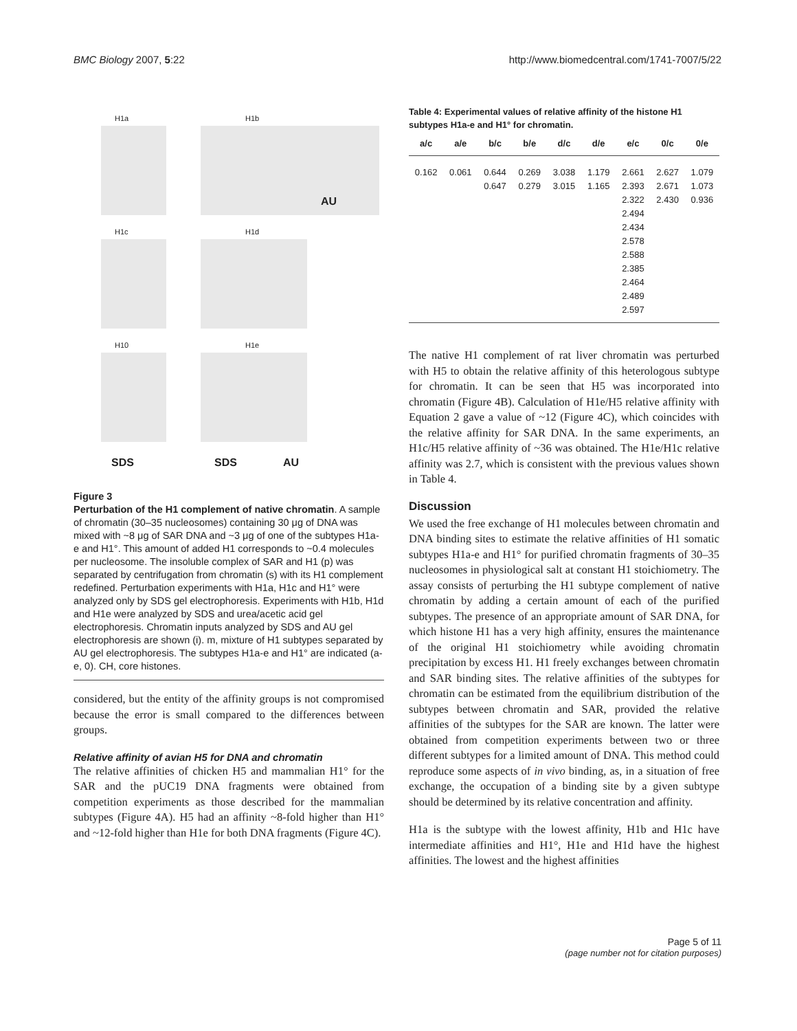BMC Biology 2007, 5:22 http://www.biomedcentral.com/1741-7007/5/22
H1a H1b
AU
H1c H1d
H10 H1e
SDS SDS AU
Figure 3
Perturbation of the H1 complement of native chromatin. A sample of chromatin (30–35 nucleosomes) containing 30 μg of DNA was mixed with ~8 μg of SAR DNA and ~3 μg of one of the subtypes H1a-e and H1°. This amount of added H1 corresponds to ~0.4 molecules per nucleosome. The insoluble complex of SAR and H1 (p) was separated by centrifugation from chromatin (s) with its H1 complement redefined. Perturbation experiments with H1a, H1c and H1° were analyzed only by SDS gel electrophoresis. Experiments with H1b, H1d and H1e were analyzed by SDS and urea/acetic acid gel electrophoresis. Chromatin inputs analyzed by SDS and AU gel electrophoresis are shown (i). m, mixture of H1 subtypes separated by AU gel electrophoresis. The subtypes H1a-e and H1° are indicated (a-e, 0). CH, core histones.
considered, but the entity of the affinity groups is not compromised because the error is small compared to the differences between groups.
Relative affinity of avian H5 for DNA and chromatin
The relative affinities of chicken H5 and mammalian H1° for the SAR and the pUC19 DNA fragments were obtained from competition experiments as those described for the mammalian subtypes (Figure 4A). H5 had an affinity ~8-fold higher than H1° and ~12-fold higher than H1e for both DNA fragments (Figure 4C).
Table 4: Experimental values of relative affinity of the histone H1 subtypes H1a-e and H1° for chromatin.
| a/c | a/e | b/c | b/e | d/c | d/e | e/c | 0/c | 0/e |
| --- | --- | --- | --- | --- | --- | --- | --- | --- |
| 0.162 | 0.061 | 0.644 0.647 | 0.269 0.279 | 3.038 3.015 | 1.179 1.165 | 2.661 2.393 2.322 2.494 2.434 2.578 2.588 2.385 2.464 2.489 2.597 | 2.627 2.671 2.430 | 1.079 1.073 0.936 |
The native H1 complement of rat liver chromatin was perturbed with H5 to obtain the relative affinity of this heterologous subtype for chromatin. It can be seen that H5 was incorporated into chromatin (Figure 4B). Calculation of H1e/H5 relative affinity with Equation 2 gave a value of ~12 (Figure 4C), which coincides with the relative affinity for SAR DNA. In the same experiments, an H1c/H5 relative affinity of ~36 was obtained. The H1e/H1c relative affinity was 2.7, which is consistent with the previous values shown in Table 4.
Discussion
We used the free exchange of H1 molecules between chromatin and DNA binding sites to estimate the relative affinities of H1 somatic subtypes H1a-e and H1° for purified chromatin fragments of 30–35 nucleosomes in physiological salt at constant H1 stoichiometry. The assay consists of perturbing the H1 subtype complement of native chromatin by adding a certain amount of each of the purified subtypes. The presence of an appropriate amount of SAR DNA, for which histone H1 has a very high affinity, ensures the maintenance of the original H1 stoichiometry while avoiding chromatin precipitation by excess H1. H1 freely exchanges between chromatin and SAR binding sites. The relative affinities of the subtypes for chromatin can be estimated from the equilibrium distribution of the subtypes between chromatin and SAR, provided the relative affinities of the subtypes for the SAR are known. The latter were obtained from competition experiments between two or three different subtypes for a limited amount of DNA. This method could reproduce some aspects of in vivo binding, as, in a situation of free exchange, the occupation of a binding site by a given subtype should be determined by its relative concentration and affinity.
H1a is the subtype with the lowest affinity, H1b and H1c have intermediate affinities and H1°, H1e and H1d have the highest affinities. The lowest and the highest affinities
Page 5 of 11
(page number not for citation purposes)